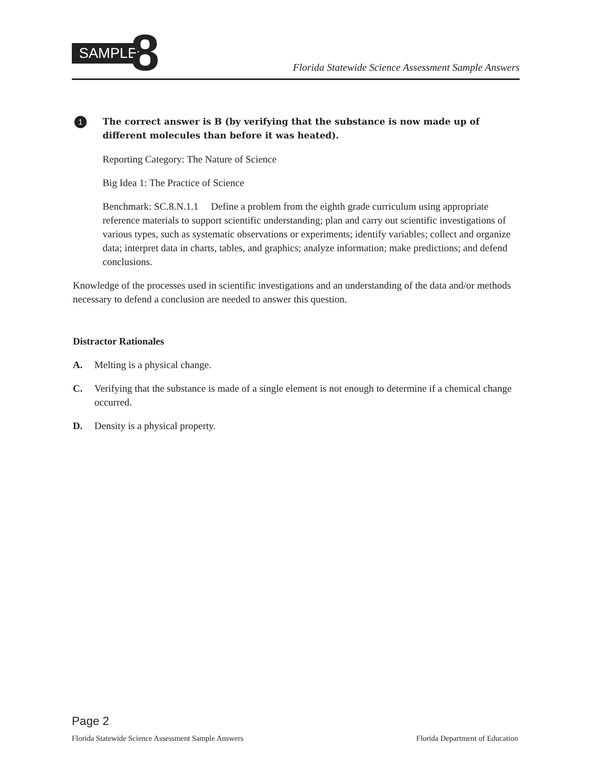SAMPLE
8
Florida Statewide Science Assessment Sample Answers
1
The correct answer is B (by verifying that the substance is now made up of different molecules than before it was heated).
Reporting Category: The Nature of Science
Big Idea 1: The Practice of Science
Benchmark: SC.8.N.1.1 Define a problem from the eighth grade curriculum using appropriate reference materials to support scientific understanding; plan and carry out scientific investigations of various types, such as systematic observations or experiments; identify variables; collect and organize data; interpret data in charts, tables, and graphics; analyze information; make predictions; and defend conclusions.
Knowledge of the processes used in scientific investigations and an understanding of the data and/or methods necessary to defend a conclusion are needed to answer this question.
Distractor Rationales
A. Melting is a physical change.
C. Verifying that the substance is made of a single element is not enough to determine if a chemical change occurred.
D. Density is a physical property.
Page 2
Florida Statewide Science Assessment Sample Answers Florida Department of Education